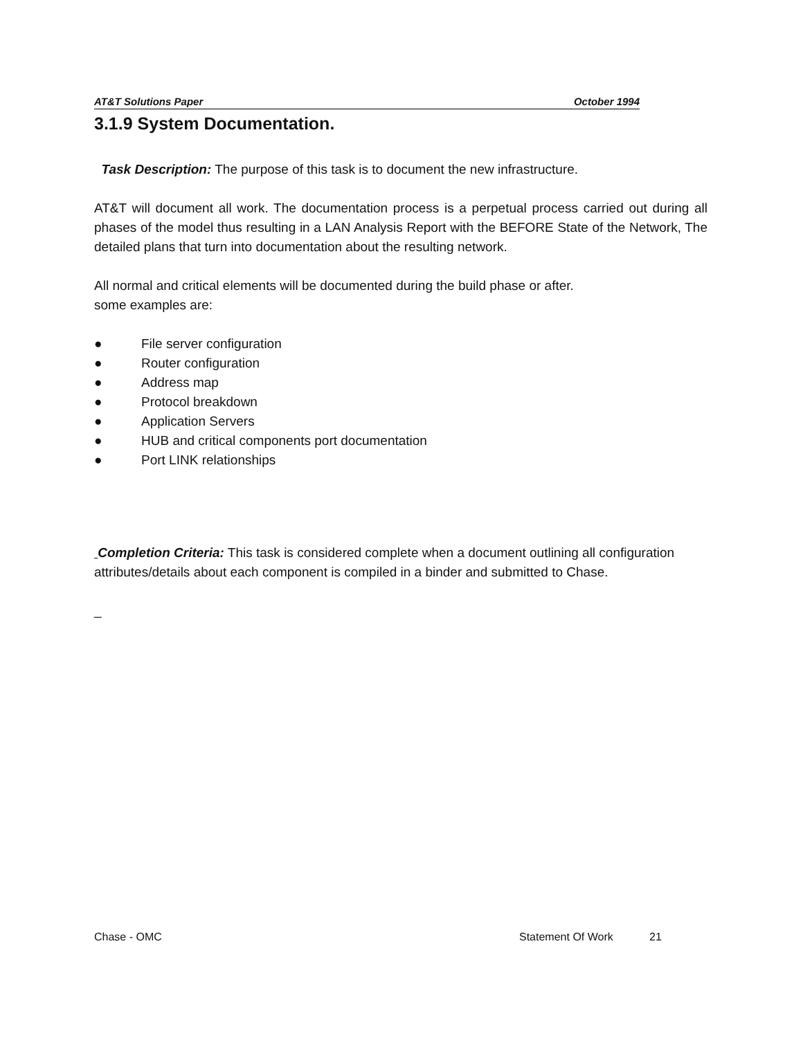AT&T Solutions Paper October 1994
3.1.9 System Documentation.
Task Description: The purpose of this task is to document the new infrastructure.
AT&T will document all work. The documentation process is a perpetual process carried out during all phases of the model thus resulting in a LAN Analysis Report with the BEFORE State of the Network, The detailed plans that turn into documentation about the resulting network.
All normal and critical elements will be documented during the build phase or after.
some examples are:
● File server configuration
● Router configuration
● Address map
● Protocol breakdown
● Application Servers
● HUB and critical components port documentation
● Port LINK relationships
Completion Criteria: This task is considered complete when a document outlining all configuration attributes/details about each component is compiled in a binder and submitted to Chase.
_
Chase - OMC Statement Of Work 21